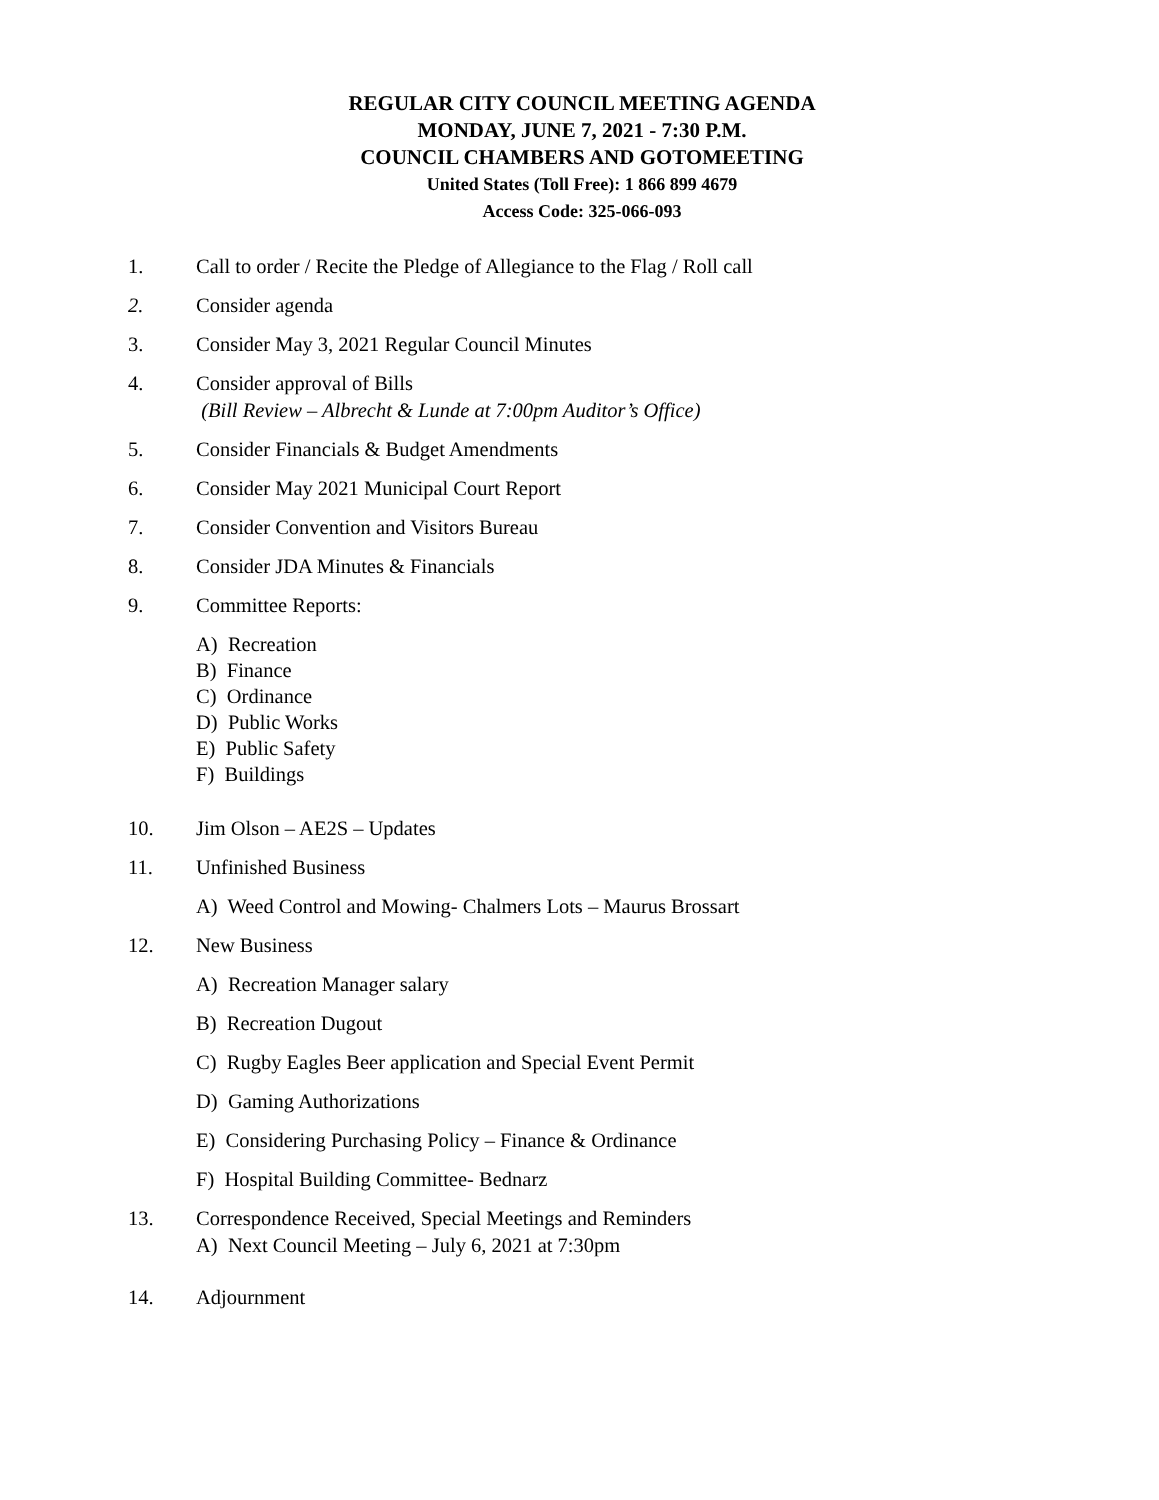REGULAR CITY COUNCIL MEETING AGENDA
MONDAY, JUNE 7, 2021 - 7:30 P.M.
COUNCIL CHAMBERS AND GOTOMEETING
United States (Toll Free): 1 866 899 4679
Access Code: 325-066-093
1. Call to order / Recite the Pledge of Allegiance to the Flag / Roll call
2. Consider agenda
3. Consider May 3, 2021 Regular Council Minutes
4. Consider approval of Bills
(Bill Review – Albrecht & Lunde at 7:00pm Auditor’s Office)
5. Consider Financials & Budget Amendments
6. Consider May 2021 Municipal Court Report
7. Consider Convention and Visitors Bureau
8. Consider JDA Minutes & Financials
9. Committee Reports:
A) Recreation
B) Finance
C) Ordinance
D) Public Works
E) Public Safety
F) Buildings
10. Jim Olson – AE2S – Updates
11. Unfinished Business
A) Weed Control and Mowing- Chalmers Lots – Maurus Brossart
12. New Business
A) Recreation Manager salary
B) Recreation Dugout
C) Rugby Eagles Beer application and Special Event Permit
D) Gaming Authorizations
E) Considering Purchasing Policy – Finance & Ordinance
F) Hospital Building Committee- Bednarz
13. Correspondence Received, Special Meetings and Reminders
A) Next Council Meeting – July 6, 2021 at 7:30pm
14. Adjournment